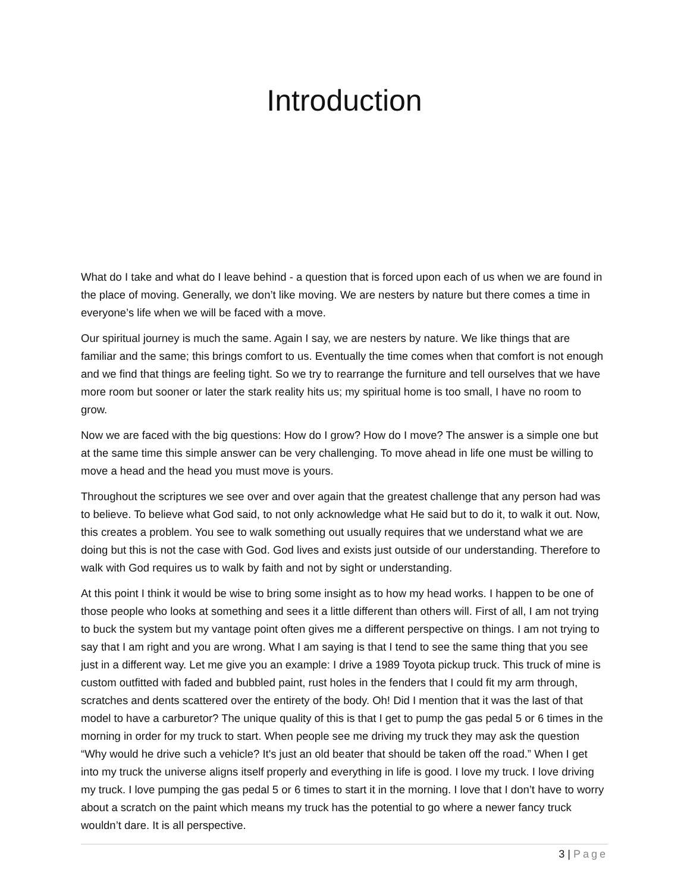Introduction
What do I take and what do I leave behind - a question that is forced upon each of us when we are found in the place of moving. Generally, we don’t like moving. We are nesters by nature but there comes a time in everyone’s life when we will be faced with a move.
Our spiritual journey is much the same. Again I say, we are nesters by nature. We like things that are familiar and the same; this brings comfort to us. Eventually the time comes when that comfort is not enough and we find that things are feeling tight. So we try to rearrange the furniture and tell ourselves that we have more room but sooner or later the stark reality hits us; my spiritual home is too small, I have no room to grow.
Now we are faced with the big questions: How do I grow? How do I move? The answer is a simple one but at the same time this simple answer can be very challenging. To move ahead in life one must be willing to move a head and the head you must move is yours.
Throughout the scriptures we see over and over again that the greatest challenge that any person had was to believe. To believe what God said, to not only acknowledge what He said but to do it, to walk it out. Now, this creates a problem. You see to walk something out usually requires that we understand what we are doing but this is not the case with God. God lives and exists just outside of our understanding. Therefore to walk with God requires us to walk by faith and not by sight or understanding.
At this point I think it would be wise to bring some insight as to how my head works. I happen to be one of those people who looks at something and sees it a little different than others will. First of all, I am not trying to buck the system but my vantage point often gives me a different perspective on things. I am not trying to say that I am right and you are wrong. What I am saying is that I tend to see the same thing that you see just in a different way. Let me give you an example: I drive a 1989 Toyota pickup truck. This truck of mine is custom outfitted with faded and bubbled paint, rust holes in the fenders that I could fit my arm through, scratches and dents scattered over the entirety of the body. Oh! Did I mention that it was the last of that model to have a carburetor? The unique quality of this is that I get to pump the gas pedal 5 or 6 times in the morning in order for my truck to start. When people see me driving my truck they may ask the question “Why would he drive such a vehicle? It's just an old beater that should be taken off the road.” When I get into my truck the universe aligns itself properly and everything in life is good. I love my truck. I love driving my truck. I love pumping the gas pedal 5 or 6 times to start it in the morning. I love that I don’t have to worry about a scratch on the paint which means my truck has the potential to go where a newer fancy truck wouldn’t dare. It is all perspective.
3 | Page